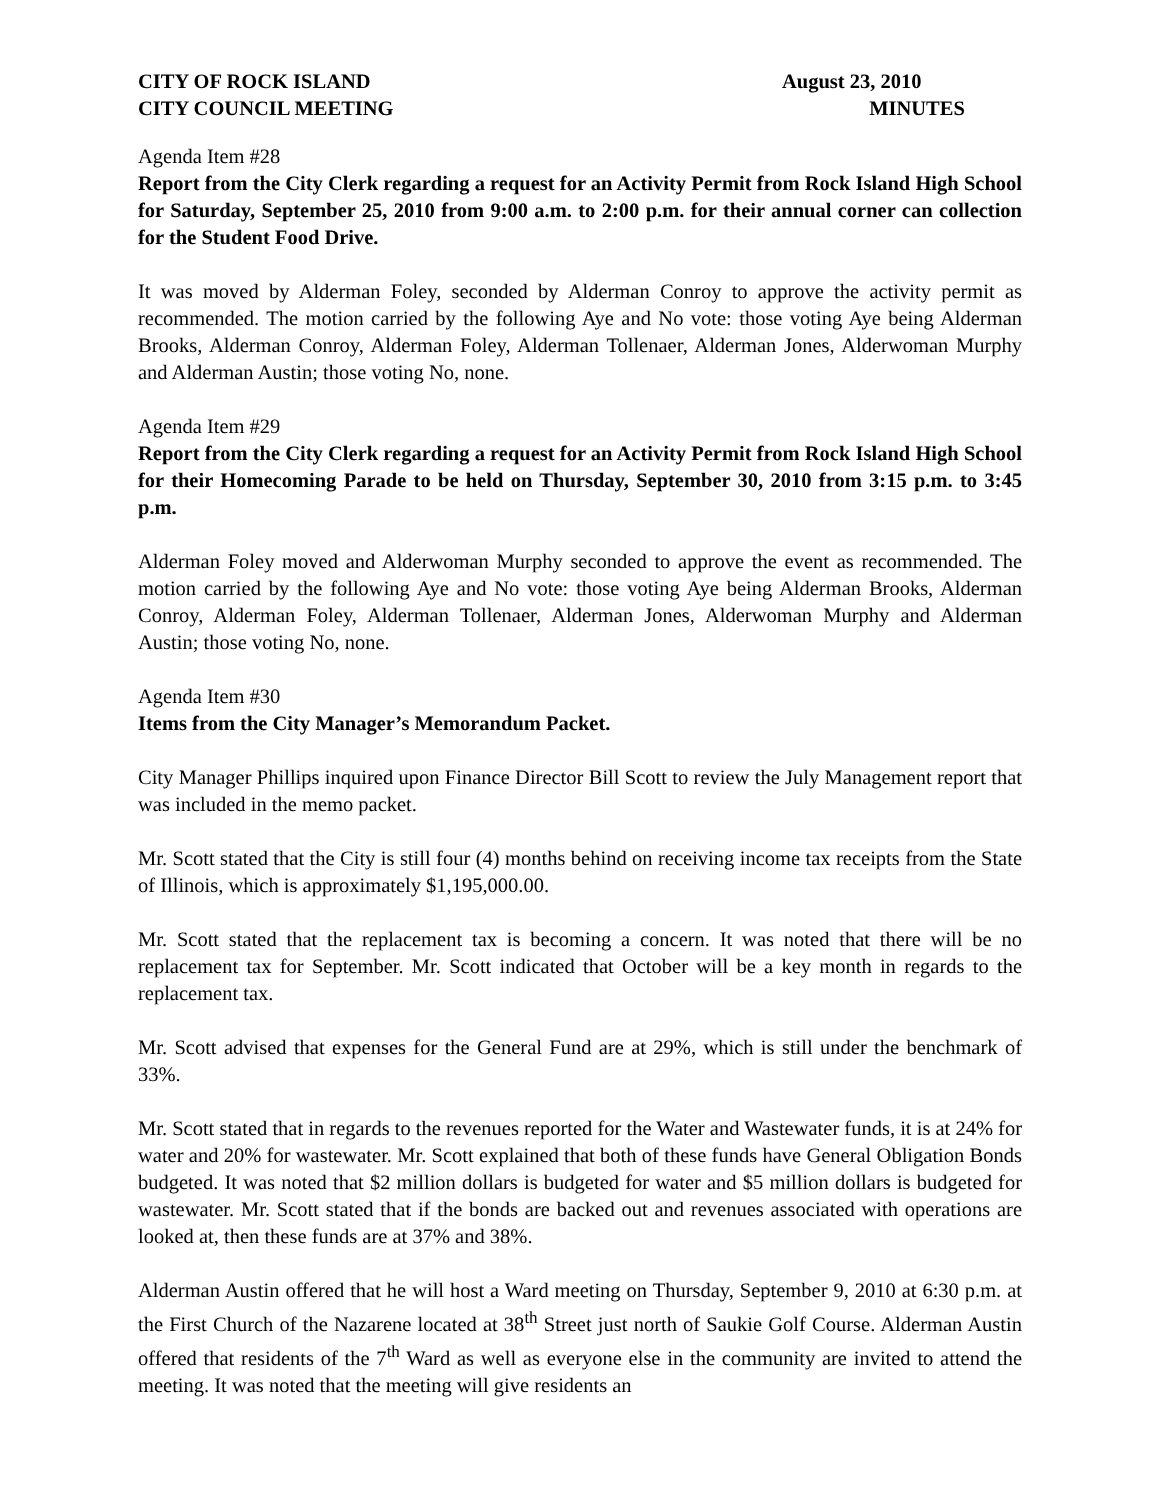CITY OF ROCK ISLAND
CITY COUNCIL MEETING
August 23, 2010
MINUTES
Agenda Item #28
Report from the City Clerk regarding a request for an Activity Permit from Rock Island High School for Saturday, September 25, 2010 from 9:00 a.m. to 2:00 p.m. for their annual corner can collection for the Student Food Drive.
It was moved by Alderman Foley, seconded by Alderman Conroy to approve the activity permit as recommended. The motion carried by the following Aye and No vote: those voting Aye being Alderman Brooks, Alderman Conroy, Alderman Foley, Alderman Tollenaer, Alderman Jones, Alderwoman Murphy and Alderman Austin; those voting No, none.
Agenda Item #29
Report from the City Clerk regarding a request for an Activity Permit from Rock Island High School for their Homecoming Parade to be held on Thursday, September 30, 2010 from 3:15 p.m. to 3:45 p.m.
Alderman Foley moved and Alderwoman Murphy seconded to approve the event as recommended. The motion carried by the following Aye and No vote: those voting Aye being Alderman Brooks, Alderman Conroy, Alderman Foley, Alderman Tollenaer, Alderman Jones, Alderwoman Murphy and Alderman Austin; those voting No, none.
Agenda Item #30
Items from the City Manager’s Memorandum Packet.
City Manager Phillips inquired upon Finance Director Bill Scott to review the July Management report that was included in the memo packet.
Mr. Scott stated that the City is still four (4) months behind on receiving income tax receipts from the State of Illinois, which is approximately $1,195,000.00.
Mr. Scott stated that the replacement tax is becoming a concern. It was noted that there will be no replacement tax for September. Mr. Scott indicated that October will be a key month in regards to the replacement tax.
Mr. Scott advised that expenses for the General Fund are at 29%, which is still under the benchmark of 33%.
Mr. Scott stated that in regards to the revenues reported for the Water and Wastewater funds, it is at 24% for water and 20% for wastewater. Mr. Scott explained that both of these funds have General Obligation Bonds budgeted. It was noted that $2 million dollars is budgeted for water and $5 million dollars is budgeted for wastewater. Mr. Scott stated that if the bonds are backed out and revenues associated with operations are looked at, then these funds are at 37% and 38%.
Alderman Austin offered that he will host a Ward meeting on Thursday, September 9, 2010 at 6:30 p.m. at the First Church of the Nazarene located at 38<sup>th</sup> Street just north of Saukie Golf Course. Alderman Austin offered that residents of the 7<sup>th</sup> Ward as well as everyone else in the community are invited to attend the meeting. It was noted that the meeting will give residents an